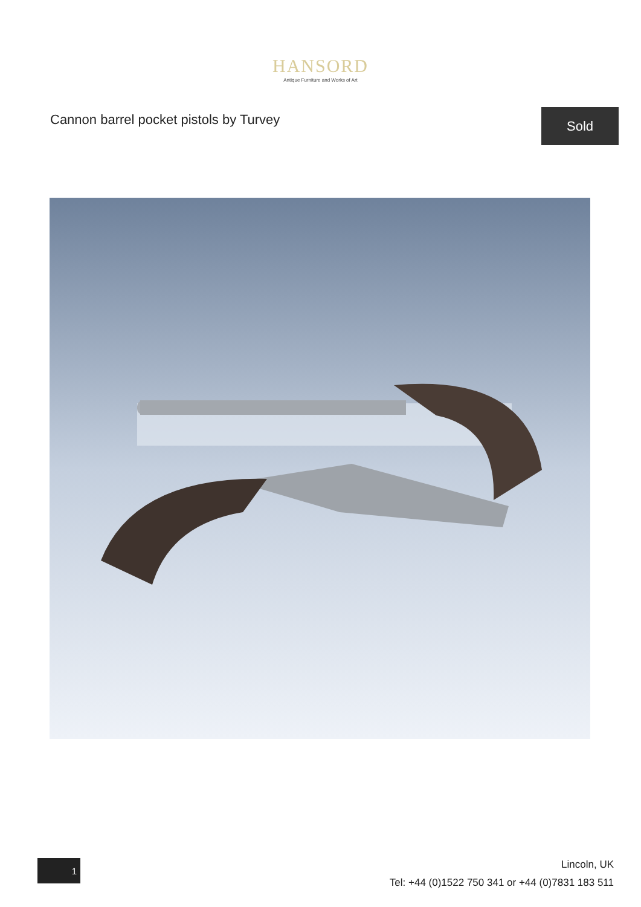HANSORD
Antique Furniture and Works of Art
Cannon barrel pocket pistols by Turvey
Sold
1
Lincoln, UK
Tel: +44 (0)1522 750 341 or +44 (0)7831 183 511